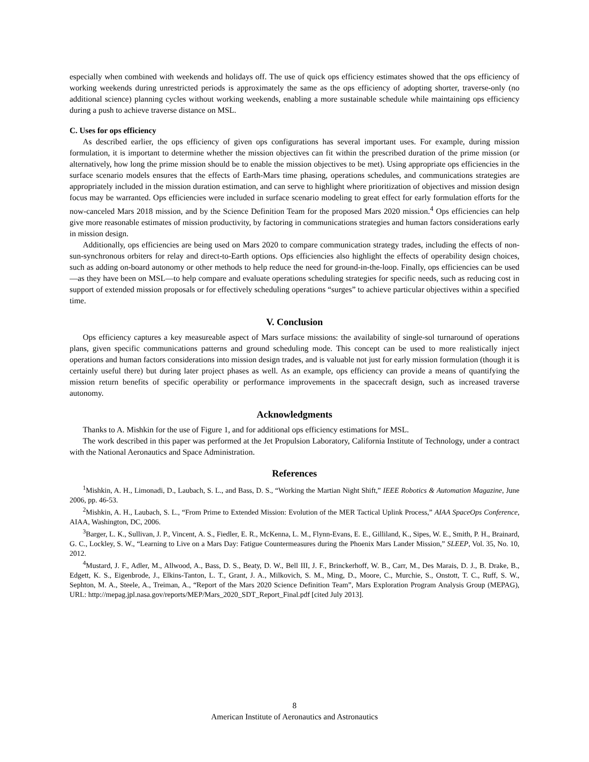especially when combined with weekends and holidays off. The use of quick ops efficiency estimates showed that the ops efficiency of working weekends during unrestricted periods is approximately the same as the ops efficiency of adopting shorter, traverse-only (no additional science) planning cycles without working weekends, enabling a more sustainable schedule while maintaining ops efficiency during a push to achieve traverse distance on MSL.
C. Uses for ops efficiency
As described earlier, the ops efficiency of given ops configurations has several important uses. For example, during mission formulation, it is important to determine whether the mission objectives can fit within the prescribed duration of the prime mission (or alternatively, how long the prime mission should be to enable the mission objectives to be met). Using appropriate ops efficiencies in the surface scenario models ensures that the effects of Earth-Mars time phasing, operations schedules, and communications strategies are appropriately included in the mission duration estimation, and can serve to highlight where prioritization of objectives and mission design focus may be warranted. Ops efficiencies were included in surface scenario modeling to great effect for early formulation efforts for the now-canceled Mars 2018 mission, and by the Science Definition Team for the proposed Mars 2020 mission.<sup>4</sup> Ops efficiencies can help give more reasonable estimates of mission productivity, by factoring in communications strategies and human factors considerations early in mission design.
Additionally, ops efficiencies are being used on Mars 2020 to compare communication strategy trades, including the effects of non-sun-synchronous orbiters for relay and direct-to-Earth options. Ops efficiencies also highlight the effects of operability design choices, such as adding on-board autonomy or other methods to help reduce the need for ground-in-the-loop. Finally, ops efficiencies can be used—as they have been on MSL—to help compare and evaluate operations scheduling strategies for specific needs, such as reducing cost in support of extended mission proposals or for effectively scheduling operations “surges” to achieve particular objectives within a specified time.
V. Conclusion
Ops efficiency captures a key measureable aspect of Mars surface missions: the availability of single-sol turnaround of operations plans, given specific communications patterns and ground scheduling mode. This concept can be used to more realistically inject operations and human factors considerations into mission design trades, and is valuable not just for early mission formulation (though it is certainly useful there) but during later project phases as well. As an example, ops efficiency can provide a means of quantifying the mission return benefits of specific operability or performance improvements in the spacecraft design, such as increased traverse autonomy.
Acknowledgments
Thanks to A. Mishkin for the use of Figure 1, and for additional ops efficiency estimations for MSL.
The work described in this paper was performed at the Jet Propulsion Laboratory, California Institute of Technology, under a contract with the National Aeronautics and Space Administration.
References
<sup>1</sup> Mishkin, A. H., Limonadi, D., Laubach, S. L., and Bass, D. S., “Working the Martian Night Shift,” IEEE Robotics & Automation Magazine, June 2006, pp. 46-53.
<sup>2</sup> Mishkin, A. H., Laubach, S. L., “From Prime to Extended Mission: Evolution of the MER Tactical Uplink Process,” AIAA SpaceOps Conference, AIAA, Washington, DC, 2006.
<sup>3</sup> Barger, L. K., Sullivan, J. P., Vincent, A. S., Fiedler, E. R., McKenna, L. M., Flynn-Evans, E. E., Gilliland, K., Sipes, W. E., Smith, P. H., Brainard, G. C., Lockley, S. W., “Learning to Live on a Mars Day: Fatigue Countermeasures during the Phoenix Mars Lander Mission,” SLEEP, Vol. 35, No. 10, 2012.
<sup>4</sup> Mustard, J. F., Adler, M., Allwood, A., Bass, D. S., Beaty, D. W., Bell III, J. F., Brinckerhoff, W. B., Carr, M., Des Marais, D. J., B. Drake, B., Edgett, K. S., Eigenbrode, J., Elkins-Tanton, L. T., Grant, J. A., Milkovich, S. M., Ming, D., Moore, C., Murchie, S., Onstott, T. C., Ruff, S. W., Sephton, M. A., Steele, A., Treiman, A., “Report of the Mars 2020 Science Definition Team”, Mars Exploration Program Analysis Group (MEPAG), URL: http://mepag.jpl.nasa.gov/reports/MEP/Mars_2020_SDT_Report_Final.pdf [cited July 2013].
8
American Institute of Aeronautics and Astronautics